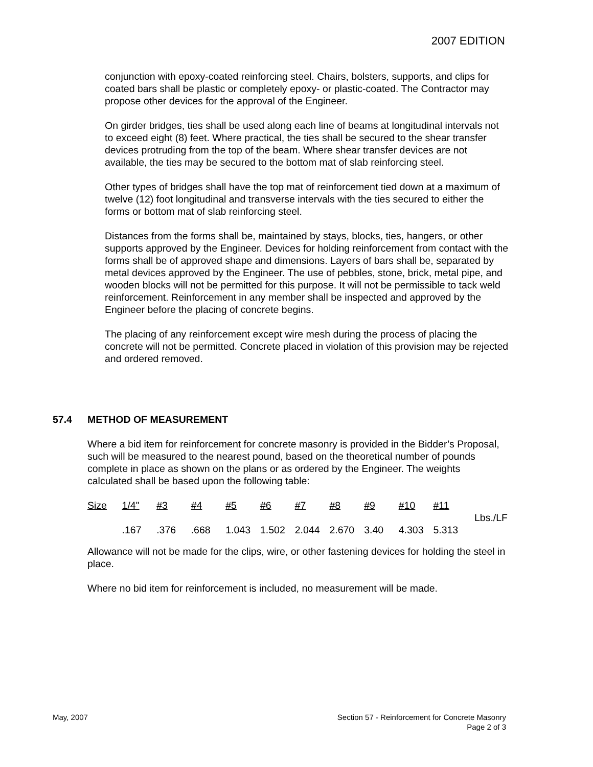2007 EDITION
conjunction with epoxy-coated reinforcing steel. Chairs, bolsters, supports, and clips for coated bars shall be plastic or completely epoxy- or plastic-coated. The Contractor may propose other devices for the approval of the Engineer.
On girder bridges, ties shall be used along each line of beams at longitudinal intervals not to exceed eight (8) feet. Where practical, the ties shall be secured to the shear transfer devices protruding from the top of the beam. Where shear transfer devices are not available, the ties may be secured to the bottom mat of slab reinforcing steel.
Other types of bridges shall have the top mat of reinforcement tied down at a maximum of twelve (12) foot longitudinal and transverse intervals with the ties secured to either the forms or bottom mat of slab reinforcing steel.
Distances from the forms shall be, maintained by stays, blocks, ties, hangers, or other supports approved by the Engineer. Devices for holding reinforcement from contact with the forms shall be of approved shape and dimensions. Layers of bars shall be, separated by metal devices approved by the Engineer. The use of pebbles, stone, brick, metal pipe, and wooden blocks will not be permitted for this purpose. It will not be permissible to tack weld reinforcement. Reinforcement in any member shall be inspected and approved by the Engineer before the placing of concrete begins.
The placing of any reinforcement except wire mesh during the process of placing the concrete will not be permitted. Concrete placed in violation of this provision may be rejected and ordered removed.
57.4 METHOD OF MEASUREMENT
Where a bid item for reinforcement for concrete masonry is provided in the Bidder’s Proposal, such will be measured to the nearest pound, based on the theoretical number of pounds complete in place as shown on the plans or as ordered by the Engineer. The weights calculated shall be based upon the following table:
| Size | 1/4" | #3 | #4 | #5 | #6 | #7 | #8 | #9 | #10 | #11 | Lbs./LF |
| | .167 | .376 | .668 | 1.043 | 1.502 | 2.044 | 2.670 | 3.40 | 4.303 | 5.313 | |
Allowance will not be made for the clips, wire, or other fastening devices for holding the steel in place.
Where no bid item for reinforcement is included, no measurement will be made.
May, 2007 Section 57 - Reinforcement for Concrete Masonry
Page 2 of 3